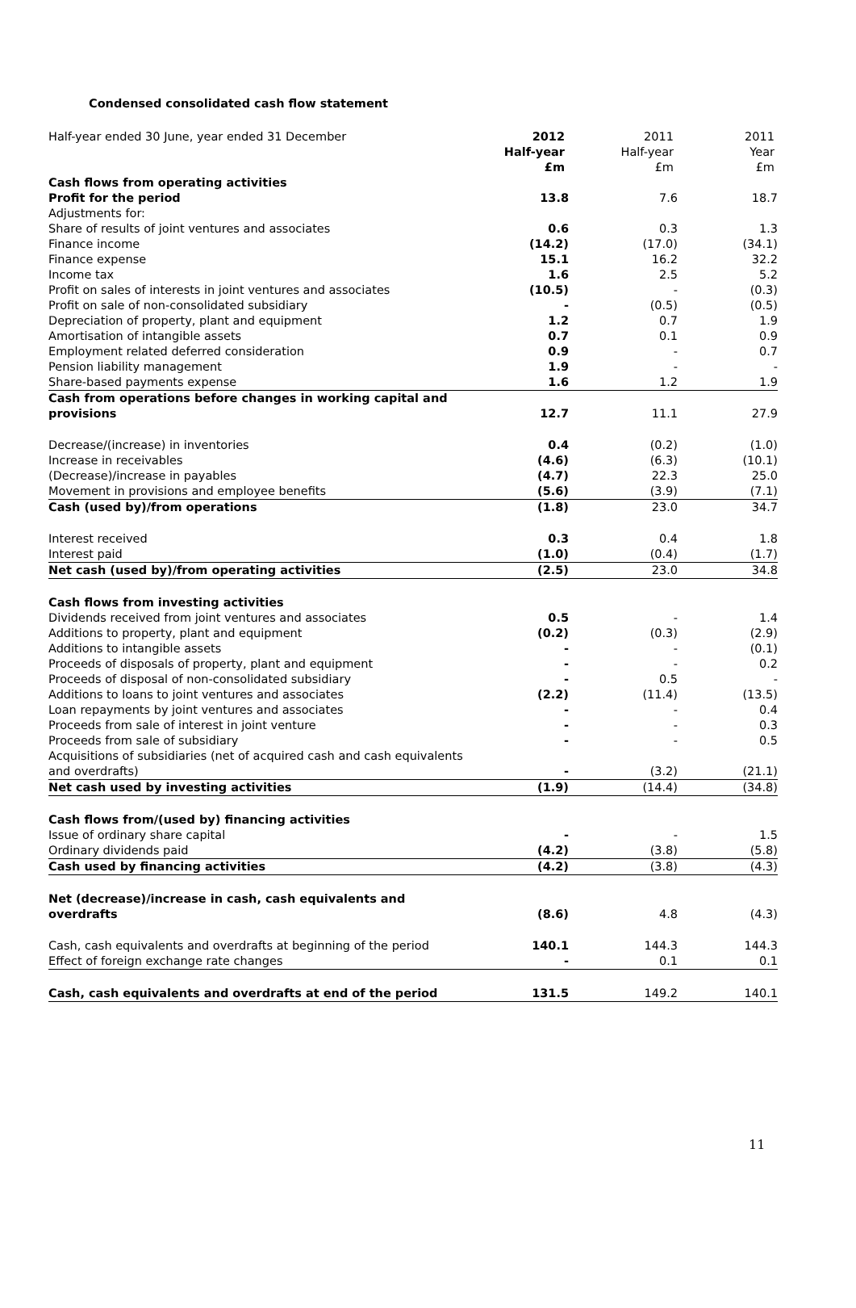Condensed consolidated cash flow statement
| Half-year ended 30 June, year ended 31 December | 2012 Half-year £m | 2011 Half-year £m | 2011 Year £m |
| --- | --- | --- | --- |
| Cash flows from operating activities | | | |
| Profit for the period | 13.8 | 7.6 | 18.7 |
| Adjustments for: | | | |
| Share of results of joint ventures and associates | 0.6 | 0.3 | 1.3 |
| Finance income | (14.2) | (17.0) | (34.1) |
| Finance expense | 15.1 | 16.2 | 32.2 |
| Income tax | 1.6 | 2.5 | 5.2 |
| Profit on sales of interests in joint ventures and associates | (10.5) | - | (0.3) |
| Profit on sale of non-consolidated subsidiary | - | (0.5) | (0.5) |
| Depreciation of property, plant and equipment | 1.2 | 0.7 | 1.9 |
| Amortisation of intangible assets | 0.7 | 0.1 | 0.9 |
| Employment related deferred consideration | 0.9 | - | 0.7 |
| Pension liability management | 1.9 | - | - |
| Share-based payments expense | 1.6 | 1.2 | 1.9 |
| Cash from operations before changes in working capital and provisions | 12.7 | 11.1 | 27.9 |
| Decrease/(increase) in inventories | 0.4 | (0.2) | (1.0) |
| Increase in receivables | (4.6) | (6.3) | (10.1) |
| (Decrease)/increase in payables | (4.7) | 22.3 | 25.0 |
| Movement in provisions and employee benefits | (5.6) | (3.9) | (7.1) |
| Cash (used by)/from operations | (1.8) | 23.0 | 34.7 |
| Interest received | 0.3 | 0.4 | 1.8 |
| Interest paid | (1.0) | (0.4) | (1.7) |
| Net cash (used by)/from operating activities | (2.5) | 23.0 | 34.8 |
| Cash flows from investing activities | | | |
| Dividends received from joint ventures and associates | 0.5 | - | 1.4 |
| Additions to property, plant and equipment | (0.2) | (0.3) | (2.9) |
| Additions to intangible assets | - | - | (0.1) |
| Proceeds of disposals of property, plant and equipment | - | - | 0.2 |
| Proceeds of disposal of non-consolidated subsidiary | - | 0.5 | - |
| Additions to loans to joint ventures and associates | (2.2) | (11.4) | (13.5) |
| Loan repayments by joint ventures and associates | - | - | 0.4 |
| Proceeds from sale of interest in joint venture | - | - | 0.3 |
| Proceeds from sale of subsidiary | - | - | 0.5 |
| Acquisitions of subsidiaries (net of acquired cash and cash equivalents and overdrafts) | - | (3.2) | (21.1) |
| Net cash used by investing activities | (1.9) | (14.4) | (34.8) |
| Cash flows from/(used by) financing activities | | | |
| Issue of ordinary share capital | - | - | 1.5 |
| Ordinary dividends paid | (4.2) | (3.8) | (5.8) |
| Cash used by financing activities | (4.2) | (3.8) | (4.3) |
| Net (decrease)/increase in cash, cash equivalents and overdrafts | (8.6) | 4.8 | (4.3) |
| Cash, cash equivalents and overdrafts at beginning of the period | 140.1 | 144.3 | 144.3 |
| Effect of foreign exchange rate changes | - | 0.1 | 0.1 |
| Cash, cash equivalents and overdrafts at end of the period | 131.5 | 149.2 | 140.1 |
11